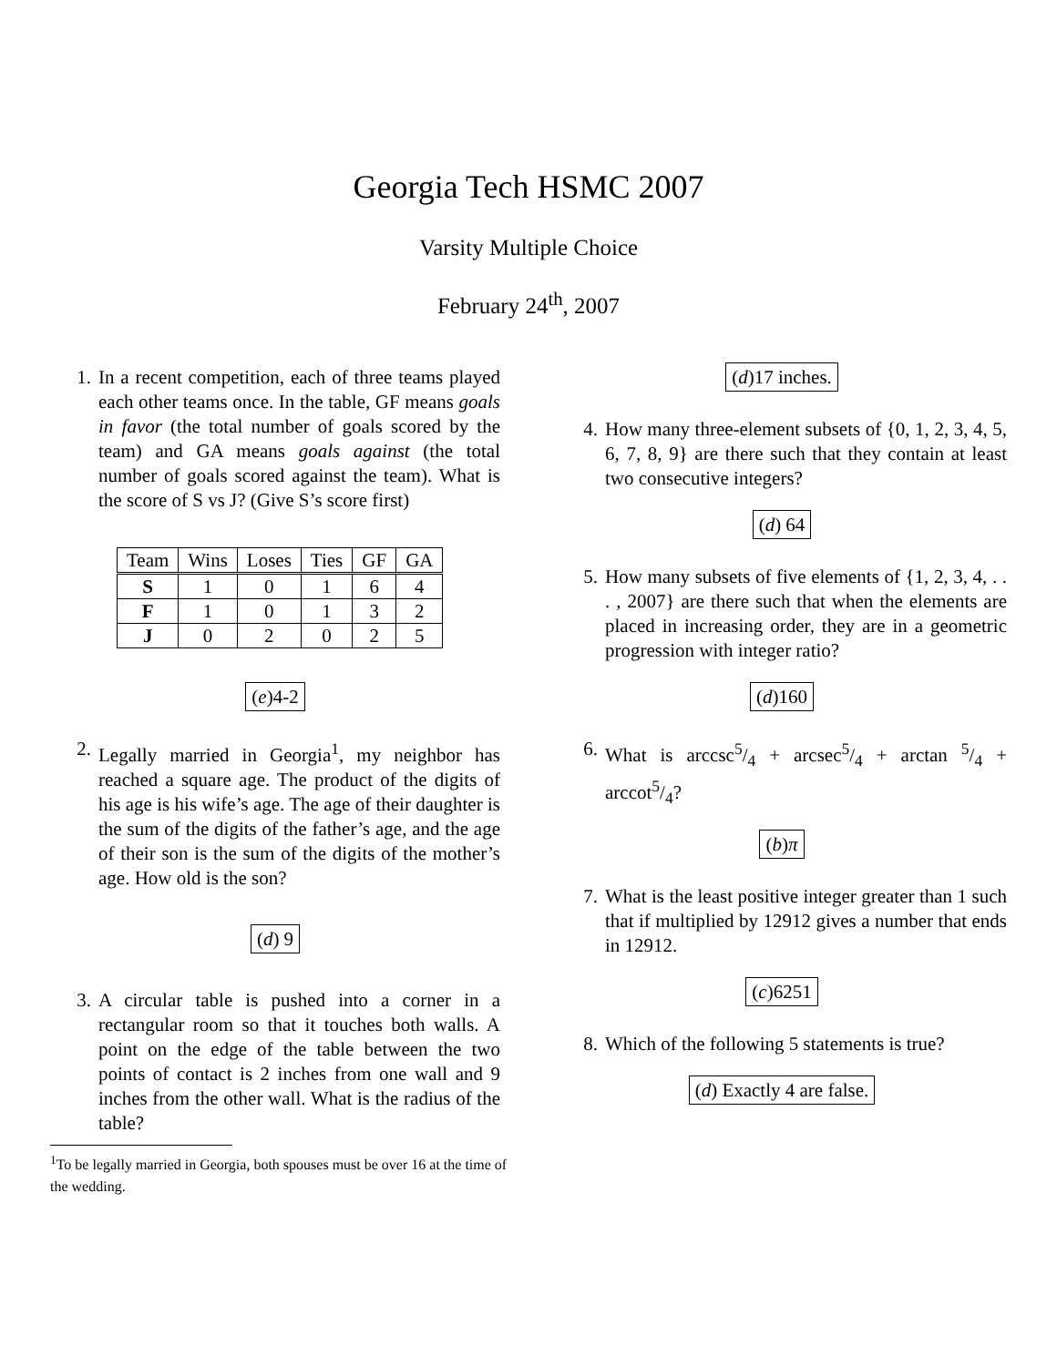Georgia Tech HSMC 2007
Varsity Multiple Choice
February 24<sup>th</sup>, 2007
1. In a recent competition, each of three teams played each other teams once. In the table, GF means goals in favor (the total number of goals scored by the team) and GA means goals against (the total number of goals scored against the team). What is the score of S vs J? (Give S’s score first)
| Team | Wins | Loses | Ties | GF | GA |
| --- | --- | --- | --- | --- | --- |
| S | 1 | 0 | 1 | 6 | 4 |
| F | 1 | 0 | 1 | 3 | 2 |
| J | 0 | 2 | 0 | 2 | 5 |
(e)4-2
2. Legally married in Georgia<sup>1</sup>, my neighbor has reached a square age. The product of the digits of his age is his wife’s age. The age of their daughter is the sum of the digits of the father’s age, and the age of their son is the sum of the digits of the mother’s age. How old is the son?
(d) 9
3. A circular table is pushed into a corner in a rectangular room so that it touches both walls. A point on the edge of the table between the two points of contact is 2 inches from one wall and 9 inches from the other wall. What is the radius of the table?
<sup>1</sup> To be legally married in Georgia, both spouses must be over 16 at the time of the wedding.
(d)17 inches.
4. How many three-element subsets of {0, 1, 2, 3, 4, 5, 6, 7, 8, 9} are there such that they contain at least two consecutive integers?
(d) 64
5. How many subsets of five elements of {1, 2, 3, 4, . . . , 2007} are there such that when the elements are placed in increasing order, they are in a geometric progression with integer ratio?
(d)160
6. What is arccsc5/4 + arcsec5/4 + arctan 5/4 + arccot5/4?
(b)π
7. What is the least positive integer greater than 1 such that if multiplied by 12912 gives a number that ends in 12912.
(c)6251
8. Which of the following 5 statements is true?
(d) Exactly 4 are false.